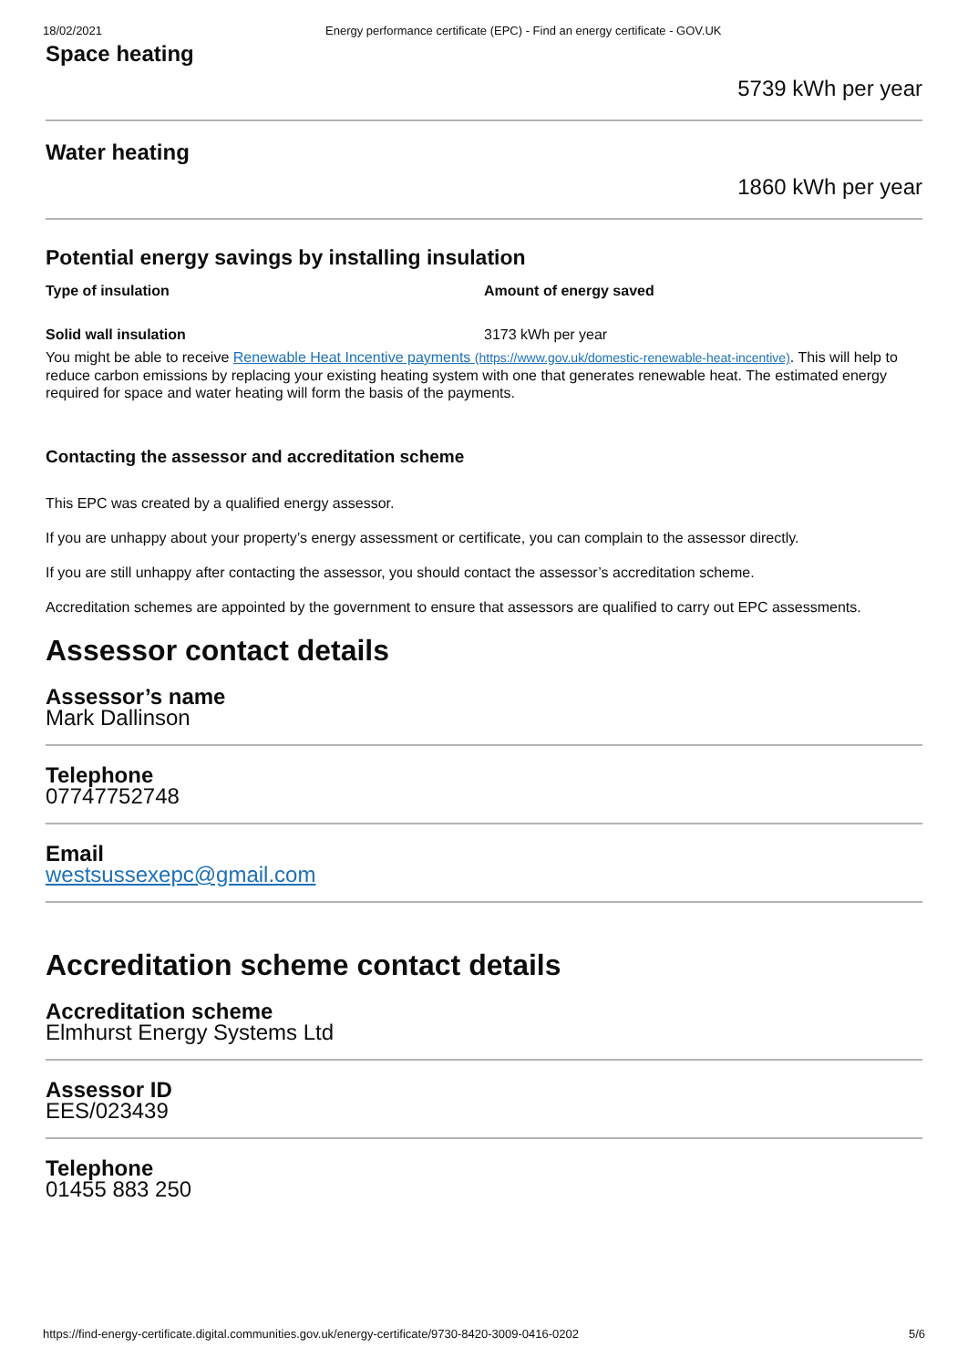18/02/2021 Energy performance certificate (EPC) - Find an energy certificate - GOV.UK
Space heating
5739 kWh per year
Water heating
1860 kWh per year
Potential energy savings by installing insulation
| Type of insulation | Amount of energy saved |
| --- | --- |
| Solid wall insulation | 3173 kWh per year |
You might be able to receive Renewable Heat Incentive payments (https://www.gov.uk/domestic-renewable-heat-incentive). This will help to reduce carbon emissions by replacing your existing heating system with one that generates renewable heat. The estimated energy required for space and water heating will form the basis of the payments.
Contacting the assessor and accreditation scheme
This EPC was created by a qualified energy assessor.
If you are unhappy about your property’s energy assessment or certificate, you can complain to the assessor directly.
If you are still unhappy after contacting the assessor, you should contact the assessor’s accreditation scheme.
Accreditation schemes are appointed by the government to ensure that assessors are qualified to carry out EPC assessments.
Assessor contact details
Assessor’s name
Mark Dallinson
Telephone
07747752748
Email
westsussexepc@gmail.com
Accreditation scheme contact details
Accreditation scheme
Elmhurst Energy Systems Ltd
Assessor ID
EES/023439
Telephone
01455 883 250
https://find-energy-certificate.digital.communities.gov.uk/energy-certificate/9730-8420-3009-0416-0202 5/6